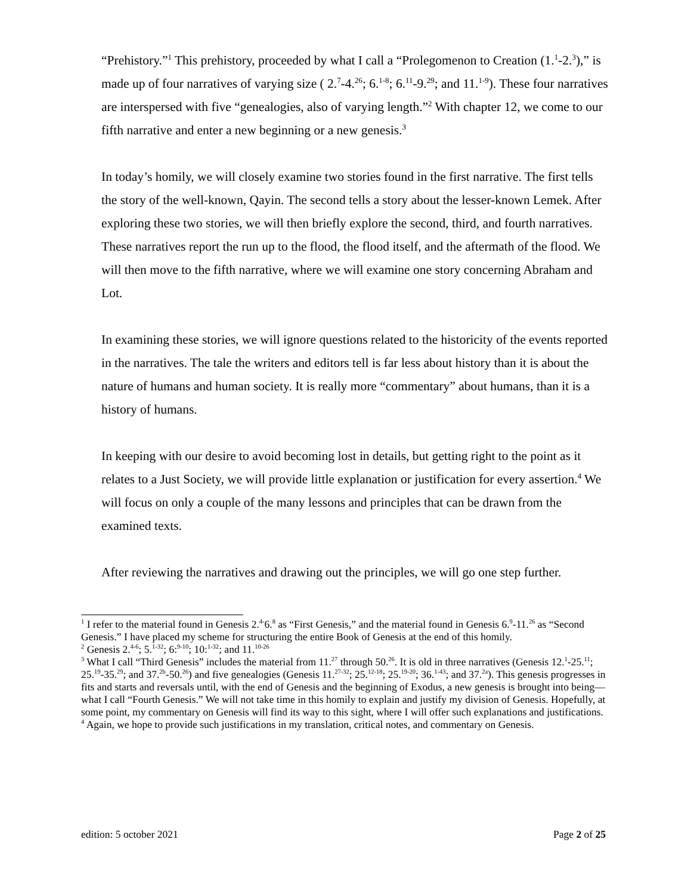“Prehistory.”<sup>1</sup> This prehistory, proceeded by what I call a “Prolegomenon to Creation (1.<sup>1</sup>-2.<sup>3</sup>),” is made up of four narratives of varying size ( 2.<sup>7</sup>-4.<sup>26</sup>; 6.<sup>1-8</sup>; 6.<sup>11</sup>-9.<sup>29</sup>; and 11.<sup>1-9</sup>). These four narratives are interspersed with five “genealogies, also of varying length.”<sup>2</sup> With chapter 12, we come to our fifth narrative and enter a new beginning or a new genesis.<sup>3</sup>
In today’s homily, we will closely examine two stories found in the first narrative. The first tells the story of the well-known, Qayin. The second tells a story about the lesser-known Lemek. After exploring these two stories, we will then briefly explore the second, third, and fourth narratives. These narratives report the run up to the flood, the flood itself, and the aftermath of the flood. We will then move to the fifth narrative, where we will examine one story concerning Abraham and Lot.
In examining these stories, we will ignore questions related to the historicity of the events reported in the narratives. The tale the writers and editors tell is far less about history than it is about the nature of humans and human society. It is really more “commentary” about humans, than it is a history of humans.
In keeping with our desire to avoid becoming lost in details, but getting right to the point as it relates to a Just Society, we will provide little explanation or justification for every assertion.<sup>4</sup> We will focus on only a couple of the many lessons and principles that can be drawn from the examined texts.
After reviewing the narratives and drawing out the principles, we will go one step further.
<sup>1</sup> I refer to the material found in Genesis 2.<sup>4-</sup>6.<sup>8</sup> as “First Genesis,” and the material found in Genesis 6.<sup>9</sup>-11.<sup>26</sup> as “Second Genesis.” I have placed my scheme for structuring the entire Book of Genesis at the end of this homily.
<sup>2</sup> Genesis 2.<sup>4-6</sup>; 5.<sup>1-32</sup>; 6:<sup>9-10</sup>; 10:<sup>1-32</sup>; and 11.<sup>10-26</sup>
<sup>3</sup> What I call “Third Genesis” includes the material from 11.<sup>27</sup> through 50.<sup>26</sup>. It is old in three narratives (Genesis 12.<sup>1</sup>-25.<sup>11</sup>; 25.<sup>19</sup>-35.<sup>29</sup>; and 37.<sup>2b</sup>-50.<sup>26</sup>) and five genealogies (Genesis 11.<sup>27-32</sup>; 25.<sup>12-18</sup>; 25.<sup>19-20</sup>; 36.<sup>1-43</sup>; and 37.<sup>2a</sup>). This genesis progresses in fits and starts and reversals until, with the end of Genesis and the beginning of Exodus, a new genesis is brought into being—what I call “Fourth Genesis.” We will not take time in this homily to explain and justify my division of Genesis. Hopefully, at some point, my commentary on Genesis will find its way to this sight, where I will offer such explanations and justifications.
<sup>4</sup> Again, we hope to provide such justifications in my translation, critical notes, and commentary on Genesis.
edition: 5 october 2021 Page 2 of 25